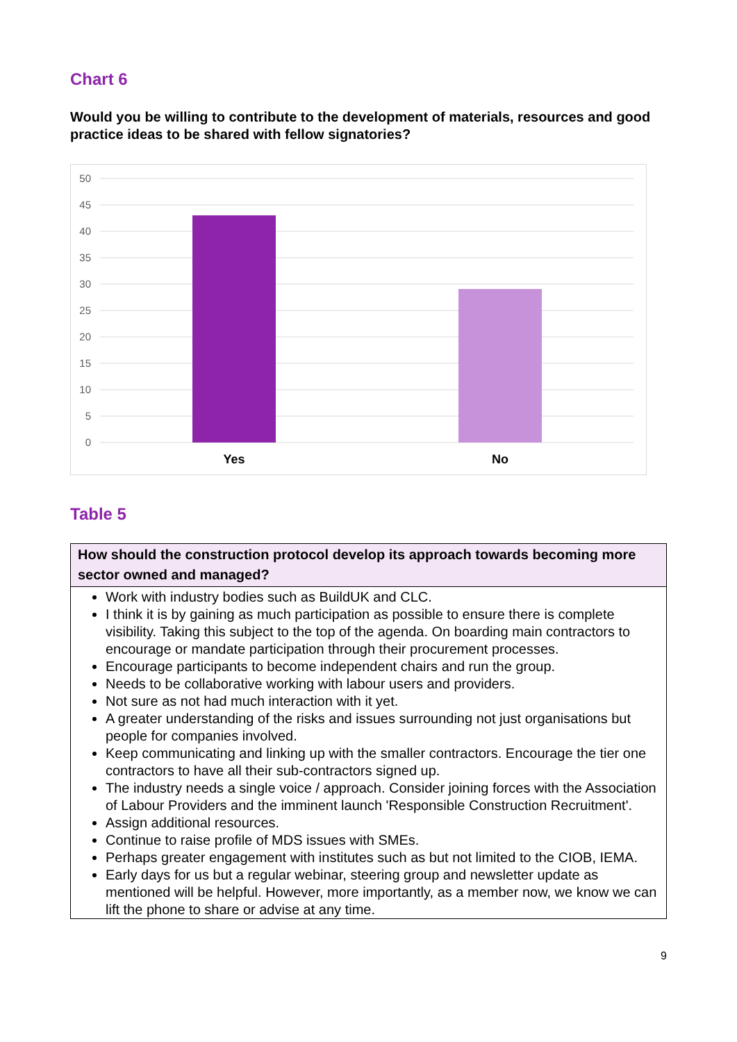Chart 6
Would you be willing to contribute to the development of materials, resources and good practice ideas to be shared with fellow signatories?
50
45
40
35
30
25
20
15
10
5
0
Yes
No
Table 5
| How should the construction protocol develop its approach towards becoming more sector owned and managed? |
| --- |
| Work with industry bodies such as BuildUK and CLC. I think it is by gaining as much participation as possible to ensure there is complete visibility. Taking this subject to the top of the agenda. On boarding main contractors to encourage or mandate participation through their procurement processes. Encourage participants to become independent chairs and run the group. Needs to be collaborative working with labour users and providers. Not sure as not had much interaction with it yet. A greater understanding of the risks and issues surrounding not just organisations but people for companies involved. Keep communicating and linking up with the smaller contractors. Encourage the tier one contractors to have all their sub-contractors signed up. The industry needs a single voice / approach. Consider joining forces with the Association of Labour Providers and the imminent launch 'Responsible Construction Recruitment'. Assign additional resources. Continue to raise profile of MDS issues with SMEs. Perhaps greater engagement with institutes such as but not limited to the CIOB, IEMA. Early days for us but a regular webinar, steering group and newsletter update as mentioned will be helpful. However, more importantly, as a member now, we know we can lift the phone to share or advise at any time. |
9